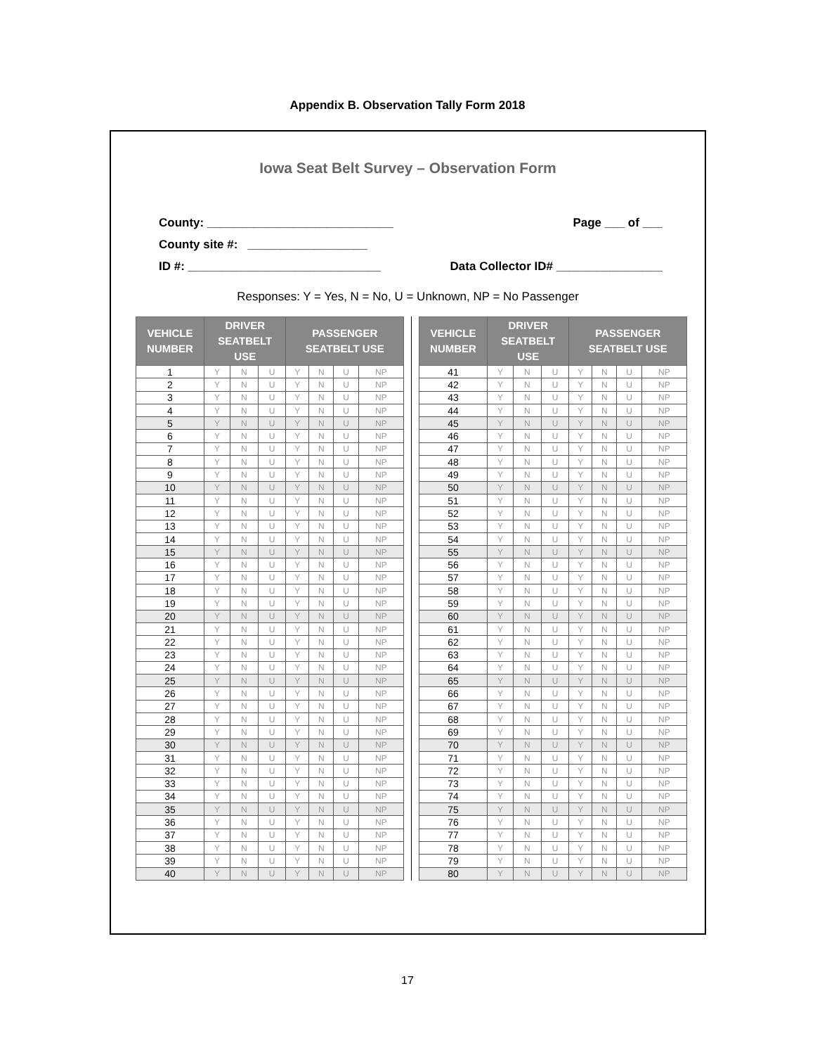Appendix B. Observation Tally Form 2018
Iowa Seat Belt Survey – Observation Form
County: ____________________________
County site #: __________________
ID #: _____________________________
Page ___ of ___
Data Collector ID# ________________
Responses: Y = Yes, N = No, U = Unknown, NP = No Passenger
| VEHICLE NUMBER | DRIVER SEATBELT USE | | | PASSENGER SEATBELT USE | | | |
| --- | --- | --- | --- | --- | --- | --- | --- |
| 1 | Y | N | U | Y | N | U | NP |
| 2 | Y | N | U | Y | N | U | NP |
| 3 | Y | N | U | Y | N | U | NP |
| 4 | Y | N | U | Y | N | U | NP |
| 5 | Y | N | U | Y | N | U | NP |
| 6 | Y | N | U | Y | N | U | NP |
| 7 | Y | N | U | Y | N | U | NP |
| 8 | Y | N | U | Y | N | U | NP |
| 9 | Y | N | U | Y | N | U | NP |
| 10 | Y | N | U | Y | N | U | NP |
| 11 | Y | N | U | Y | N | U | NP |
| 12 | Y | N | U | Y | N | U | NP |
| 13 | Y | N | U | Y | N | U | NP |
| 14 | Y | N | U | Y | N | U | NP |
| 15 | Y | N | U | Y | N | U | NP |
| 16 | Y | N | U | Y | N | U | NP |
| 17 | Y | N | U | Y | N | U | NP |
| 18 | Y | N | U | Y | N | U | NP |
| 19 | Y | N | U | Y | N | U | NP |
| 20 | Y | N | U | Y | N | U | NP |
| 21 | Y | N | U | Y | N | U | NP |
| 22 | Y | N | U | Y | N | U | NP |
| 23 | Y | N | U | Y | N | U | NP |
| 24 | Y | N | U | Y | N | U | NP |
| 25 | Y | N | U | Y | N | U | NP |
| 26 | Y | N | U | Y | N | U | NP |
| 27 | Y | N | U | Y | N | U | NP |
| 28 | Y | N | U | Y | N | U | NP |
| 29 | Y | N | U | Y | N | U | NP |
| 30 | Y | N | U | Y | N | U | NP |
| 31 | Y | N | U | Y | N | U | NP |
| 32 | Y | N | U | Y | N | U | NP |
| 33 | Y | N | U | Y | N | U | NP |
| 34 | Y | N | U | Y | N | U | NP |
| 35 | Y | N | U | Y | N | U | NP |
| 36 | Y | N | U | Y | N | U | NP |
| 37 | Y | N | U | Y | N | U | NP |
| 38 | Y | N | U | Y | N | U | NP |
| 39 | Y | N | U | Y | N | U | NP |
| 40 | Y | N | U | Y | N | U | NP |
| VEHICLE NUMBER | DRIVER SEATBELT USE | | | PASSENGER SEATBELT USE | | | |
| --- | --- | --- | --- | --- | --- | --- | --- |
| 41 | Y | N | U | Y | N | U | NP |
| 42 | Y | N | U | Y | N | U | NP |
| 43 | Y | N | U | Y | N | U | NP |
| 44 | Y | N | U | Y | N | U | NP |
| 45 | Y | N | U | Y | N | U | NP |
| 46 | Y | N | U | Y | N | U | NP |
| 47 | Y | N | U | Y | N | U | NP |
| 48 | Y | N | U | Y | N | U | NP |
| 49 | Y | N | U | Y | N | U | NP |
| 50 | Y | N | U | Y | N | U | NP |
| 51 | Y | N | U | Y | N | U | NP |
| 52 | Y | N | U | Y | N | U | NP |
| 53 | Y | N | U | Y | N | U | NP |
| 54 | Y | N | U | Y | N | U | NP |
| 55 | Y | N | U | Y | N | U | NP |
| 56 | Y | N | U | Y | N | U | NP |
| 57 | Y | N | U | Y | N | U | NP |
| 58 | Y | N | U | Y | N | U | NP |
| 59 | Y | N | U | Y | N | U | NP |
| 60 | Y | N | U | Y | N | U | NP |
| 61 | Y | N | U | Y | N | U | NP |
| 62 | Y | N | U | Y | N | U | NP |
| 63 | Y | N | U | Y | N | U | NP |
| 64 | Y | N | U | Y | N | U | NP |
| 65 | Y | N | U | Y | N | U | NP |
| 66 | Y | N | U | Y | N | U | NP |
| 67 | Y | N | U | Y | N | U | NP |
| 68 | Y | N | U | Y | N | U | NP |
| 69 | Y | N | U | Y | N | U | NP |
| 70 | Y | N | U | Y | N | U | NP |
| 71 | Y | N | U | Y | N | U | NP |
| 72 | Y | N | U | Y | N | U | NP |
| 73 | Y | N | U | Y | N | U | NP |
| 74 | Y | N | U | Y | N | U | NP |
| 75 | Y | N | U | Y | N | U | NP |
| 76 | Y | N | U | Y | N | U | NP |
| 77 | Y | N | U | Y | N | U | NP |
| 78 | Y | N | U | Y | N | U | NP |
| 79 | Y | N | U | Y | N | U | NP |
| 80 | Y | N | U | Y | N | U | NP |
17